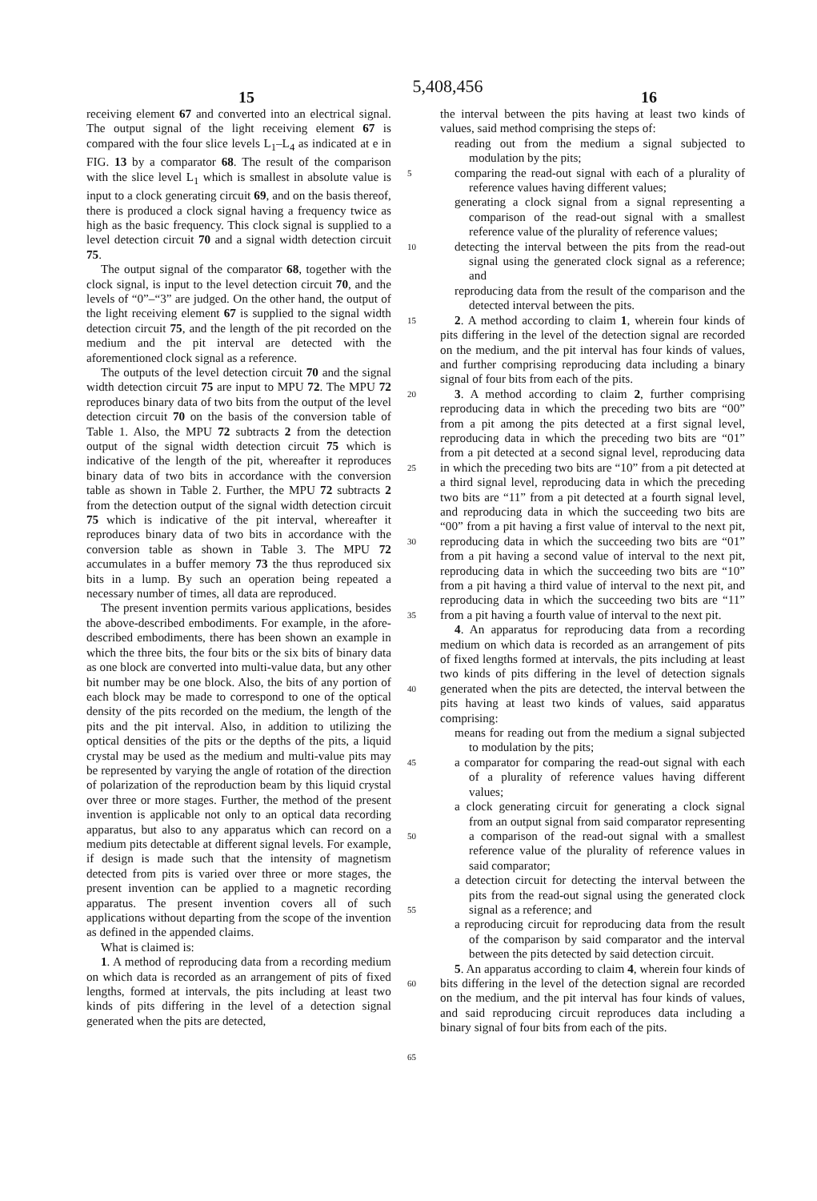15 5,408,456 16
receiving element 67 and converted into an electrical signal. The output signal of the light receiving element 67 is compared with the four slice levels L<sub>1</sub>–L<sub>4</sub> as indicated at e in FIG. 13 by a comparator 68. The result of the comparison with the slice level L<sub>1</sub> which is smallest in absolute value is input to a clock generating circuit 69, and on the basis thereof, there is produced a clock signal having a frequency twice as high as the basic frequency. This clock signal is supplied to a level detection circuit 70 and a signal width detection circuit 75.
The output signal of the comparator 68, together with the clock signal, is input to the level detection circuit 70, and the levels of “0”–“3” are judged. On the other hand, the output of the light receiving element 67 is supplied to the signal width detection circuit 75, and the length of the pit recorded on the medium and the pit interval are detected with the aforementioned clock signal as a reference.
The outputs of the level detection circuit 70 and the signal width detection circuit 75 are input to MPU 72. The MPU 72 reproduces binary data of two bits from the output of the level detection circuit 70 on the basis of the conversion table of Table 1. Also, the MPU 72 subtracts 2 from the detection output of the signal width detection circuit 75 which is indicative of the length of the pit, whereafter it reproduces binary data of two bits in accordance with the conversion table as shown in Table 2. Further, the MPU 72 subtracts 2 from the detection output of the signal width detection circuit 75 which is indicative of the pit interval, whereafter it reproduces binary data of two bits in accordance with the conversion table as shown in Table 3. The MPU 72 accumulates in a buffer memory 73 the thus reproduced six bits in a lump. By such an operation being repeated a necessary number of times, all data are reproduced.
The present invention permits various applications, besides the above-described embodiments. For example, in the afore-described embodiments, there has been shown an example in which the three bits, the four bits or the six bits of binary data as one block are converted into multi-value data, but any other bit number may be one block. Also, the bits of any portion of each block may be made to correspond to one of the optical density of the pits recorded on the medium, the length of the pits and the pit interval. Also, in addition to utilizing the optical densities of the pits or the depths of the pits, a liquid crystal may be used as the medium and multi-value pits may be represented by varying the angle of rotation of the direction of polarization of the reproduction beam by this liquid crystal over three or more stages. Further, the method of the present invention is applicable not only to an optical data recording apparatus, but also to any apparatus which can record on a medium pits detectable at different signal levels. For example, if design is made such that the intensity of magnetism detected from pits is varied over three or more stages, the present invention can be applied to a magnetic recording apparatus. The present invention covers all of such applications without departing from the scope of the invention as defined in the appended claims.
What is claimed is:
1. A method of reproducing data from a recording medium on which data is recorded as an arrangement of pits of fixed lengths, formed at intervals, the pits including at least two kinds of pits differing in the level of a detection signal generated when the pits are detected,
5
10
15
20
25
30
35
40
45
50
55
60
65
the interval between the pits having at least two kinds of values, said method comprising the steps of:
reading out from the medium a signal subjected to modulation by the pits;
comparing the read-out signal with each of a plurality of reference values having different values;
generating a clock signal from a signal representing a comparison of the read-out signal with a smallest reference value of the plurality of reference values;
detecting the interval between the pits from the read-out signal using the generated clock signal as a reference; and
reproducing data from the result of the comparison and the detected interval between the pits.
2. A method according to claim 1, wherein four kinds of pits differing in the level of the detection signal are recorded on the medium, and the pit interval has four kinds of values, and further comprising reproducing data including a binary signal of four bits from each of the pits.
3. A method according to claim 2, further comprising reproducing data in which the preceding two bits are “00” from a pit among the pits detected at a first signal level, reproducing data in which the preceding two bits are “01” from a pit detected at a second signal level, reproducing data in which the preceding two bits are “10” from a pit detected at a third signal level, reproducing data in which the preceding two bits are “11” from a pit detected at a fourth signal level, and reproducing data in which the succeeding two bits are “00” from a pit having a first value of interval to the next pit, reproducing data in which the succeeding two bits are “01” from a pit having a second value of interval to the next pit, reproducing data in which the succeeding two bits are “10” from a pit having a third value of interval to the next pit, and reproducing data in which the succeeding two bits are “11” from a pit having a fourth value of interval to the next pit.
4. An apparatus for reproducing data from a recording medium on which data is recorded as an arrangement of pits of fixed lengths formed at intervals, the pits including at least two kinds of pits differing in the level of detection signals generated when the pits are detected, the interval between the pits having at least two kinds of values, said apparatus comprising:
means for reading out from the medium a signal subjected to modulation by the pits;
a comparator for comparing the read-out signal with each of a plurality of reference values having different values;
a clock generating circuit for generating a clock signal from an output signal from said comparator representing a comparison of the read-out signal with a smallest reference value of the plurality of reference values in said comparator;
a detection circuit for detecting the interval between the pits from the read-out signal using the generated clock signal as a reference; and
a reproducing circuit for reproducing data from the result of the comparison by said comparator and the interval between the pits detected by said detection circuit.
5. An apparatus according to claim 4, wherein four kinds of bits differing in the level of the detection signal are recorded on the medium, and the pit interval has four kinds of values, and said reproducing circuit reproduces data including a binary signal of four bits from each of the pits.